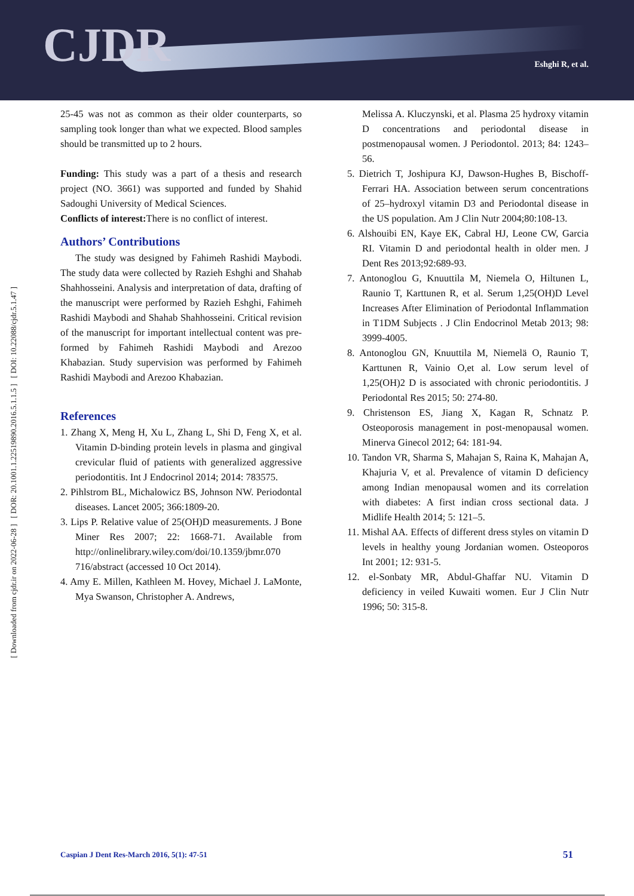CJDR Eshghi R, et al.
[ Downloaded from cjdr.ir on 2022-06-28 ] [ DOR: 20.1001.1.22519890.2016.5.1.1.5 ] [ DOI: 10.22088/cjdr.5.1.47 ]
25-45 was not as common as their older counterparts, so sampling took longer than what we expected. Blood samples should be transmitted up to 2 hours.
Funding: This study was a part of a thesis and research project (NO. 3661) was supported and funded by Shahid Sadoughi University of Medical Sciences.
Conflicts of interest: There is no conflict of interest.
Authors’ Contributions
The study was designed by Fahimeh Rashidi Maybodi. The study data were collected by Razieh Eshghi and Shahab Shahhosseini. Analysis and interpretation of data, drafting of the manuscript were performed by Razieh Eshghi, Fahimeh Rashidi Maybodi and Shahab Shahhosseini. Critical revision of the manuscript for important intellectual content was pre-formed by Fahimeh Rashidi Maybodi and Arezoo Khabazian. Study supervision was performed by Fahimeh Rashidi Maybodi and Arezoo Khabazian.
References
1. Zhang X, Meng H, Xu L, Zhang L, Shi D, Feng X, et al. Vitamin D-binding protein levels in plasma and gingival crevicular fluid of patients with generalized aggressive periodontitis. Int J Endocrinol 2014; 2014: 783575.
2. Pihlstrom BL, Michalowicz BS, Johnson NW. Periodontal diseases. Lancet 2005; 366:1809-20.
3. Lips P. Relative value of 25(OH)D measurements. J Bone Miner Res 2007; 22: 1668-71. Available from http://onlinelibrary.wiley.com/doi/10.1359/jbmr.070 716/abstract (accessed 10 Oct 2014).
4. Amy E. Millen, Kathleen M. Hovey, Michael J. LaMonte, Mya Swanson, Christopher A. Andrews,
Melissa A. Kluczynski, et al. Plasma 25 hydroxy vitamin D concentrations and periodontal disease in postmenopausal women. J Periodontol. 2013; 84: 1243–56.
5. Dietrich T, Joshipura KJ, Dawson-Hughes B, Bischoff-Ferrari HA. Association between serum concentrations of 25–hydroxyl vitamin D3 and Periodontal disease in the US population. Am J Clin Nutr 2004;80:108-13.
6. Alshouibi EN, Kaye EK, Cabral HJ, Leone CW, Garcia RI. Vitamin D and periodontal health in older men. J Dent Res 2013;92:689-93.
7. Antonoglou G, Knuuttila M, Niemela O, Hiltunen L, Raunio T, Karttunen R, et al. Serum 1,25(OH)D Level Increases After Elimination of Periodontal Inflammation in T1DM Subjects . J Clin Endocrinol Metab 2013; 98: 3999-4005.
8. Antonoglou GN, Knuuttila M, Niemelä O, Raunio T, Karttunen R, Vainio O,et al. Low serum level of 1,25(OH)2 D is associated with chronic periodontitis. J Periodontal Res 2015; 50: 274-80.
9. Christenson ES, Jiang X, Kagan R, Schnatz P. Osteoporosis management in post-menopausal women. Minerva Ginecol 2012; 64: 181-94.
10. Tandon VR, Sharma S, Mahajan S, Raina K, Mahajan A, Khajuria V, et al. Prevalence of vitamin D deficiency among Indian menopausal women and its correlation with diabetes: A first indian cross sectional data. J Midlife Health 2014; 5: 121–5.
11. Mishal AA. Effects of different dress styles on vitamin D levels in healthy young Jordanian women. Osteoporos Int 2001; 12: 931-5.
12. el-Sonbaty MR, Abdul-Ghaffar NU. Vitamin D deficiency in veiled Kuwaiti women. Eur J Clin Nutr 1996; 50: 315-8.
Caspian J Dent Res-March 2016, 5(1): 47-51 51